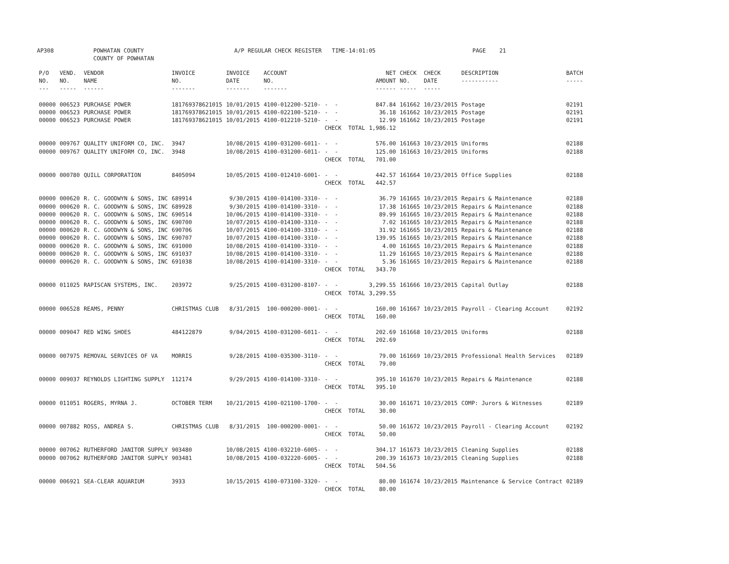AP308 POWHATAN COUNTY COUNTY OF POWHATAN A/P REGULAR CHECK REGISTER TIME-14:01:05 PAGE 21
| P/O NO. --- | VEND. NO. ----- | VENDOR NAME ------ | INVOICE NO. ------- | INVOICE DATE ------- | ACCOUNT NO. ------- | | NET AMOUNT ------ | CHECK NO. ----- | CHECK DATE ----- | DESCRIPTION ----------- | BATCH ----- |
| --- | --- | --- | --- | --- | --- | --- | --- | --- | --- | --- | --- |
| 00000 | 006523 | PURCHASE POWER | 181769378621015 | 10/01/2015 | 4100-012200-5210- | - - | 847.84 | 161662 | 10/23/2015 | Postage | 02191 |
| 00000 | 006523 | PURCHASE POWER | 181769378621015 | 10/01/2015 | 4100-022100-5210- | - - | 36.18 | 161662 | 10/23/2015 | Postage | 02191 |
| 00000 | 006523 | PURCHASE POWER | 181769378621015 | 10/01/2015 | 4100-012210-5210- | - - | 12.99 | 161662 | 10/23/2015 | Postage | 02191 |
| | | | | | | CHECK TOTAL | 1,986.12 | | | | |
| 00000 | 009767 | QUALITY UNIFORM CO, INC. | 3947 | 10/08/2015 | 4100-031200-6011- | - - | 576.00 | 161663 | 10/23/2015 | Uniforms | 02188 |
| 00000 | 009767 | QUALITY UNIFORM CO, INC. | 3948 | 10/08/2015 | 4100-031200-6011- | - - | 125.00 | 161663 | 10/23/2015 | Uniforms | 02188 |
| | | | | | | CHECK TOTAL | 701.00 | | | | |
| 00000 | 000780 | QUILL CORPORATION | 8405094 | 10/05/2015 | 4100-012410-6001- | - - | 442.57 | 161664 | 10/23/2015 | Office Supplies | 02188 |
| | | | | | | CHECK TOTAL | 442.57 | | | | |
| 00000 | 000620 | R. C. GOODWYN & SONS, INC | 689914 | 9/30/2015 | 4100-014100-3310- | - - | 36.79 | 161665 | 10/23/2015 | Repairs & Maintenance | 02188 |
| 00000 | 000620 | R. C. GOODWYN & SONS, INC | 689928 | 9/30/2015 | 4100-014100-3310- | - - | 17.38 | 161665 | 10/23/2015 | Repairs & Maintenance | 02188 |
| 00000 | 000620 | R. C. GOODWYN & SONS, INC | 690514 | 10/06/2015 | 4100-014100-3310- | - - | 89.99 | 161665 | 10/23/2015 | Repairs & Maintenance | 02188 |
| 00000 | 000620 | R. C. GOODWYN & SONS, INC | 690700 | 10/07/2015 | 4100-014100-3310- | - - | 7.02 | 161665 | 10/23/2015 | Repairs & Maintenance | 02188 |
| 00000 | 000620 | R. C. GOODWYN & SONS, INC | 690706 | 10/07/2015 | 4100-014100-3310- | - - | 31.92 | 161665 | 10/23/2015 | Repairs & Maintenance | 02188 |
| 00000 | 000620 | R. C. GOODWYN & SONS, INC | 690707 | 10/07/2015 | 4100-014100-3310- | - - | 139.95 | 161665 | 10/23/2015 | Repairs & Maintenance | 02188 |
| 00000 | 000620 | R. C. GOODWYN & SONS, INC | 691000 | 10/08/2015 | 4100-014100-3310- | - - | 4.00 | 161665 | 10/23/2015 | Repairs & Maintenance | 02188 |
| 00000 | 000620 | R. C. GOODWYN & SONS, INC | 691037 | 10/08/2015 | 4100-014100-3310- | - - | 11.29 | 161665 | 10/23/2015 | Repairs & Maintenance | 02188 |
| 00000 | 000620 | R. C. GOODWYN & SONS, INC | 691038 | 10/08/2015 | 4100-014100-3310- | - - | 5.36 | 161665 | 10/23/2015 | Repairs & Maintenance | 02188 |
| | | | | | | CHECK TOTAL | 343.70 | | | | |
| 00000 | 011025 | RAPISCAN SYSTEMS, INC. | 203972 | 9/25/2015 | 4100-031200-8107- | - - | 3,299.55 | 161666 | 10/23/2015 | Capital Outlay | 02188 |
| | | | | | | CHECK TOTAL | 3,299.55 | | | | |
| 00000 | 006528 | REAMS, PENNY | CHRISTMAS CLUB | 8/31/2015 | 100-000200-0001- | - - | 160.00 | 161667 | 10/23/2015 | Payroll - Clearing Account | 02192 |
| | | | | | | CHECK TOTAL | 160.00 | | | | |
| 00000 | 009047 | RED WING SHOES | 484122879 | 9/04/2015 | 4100-031200-6011- | - - | 202.69 | 161668 | 10/23/2015 | Uniforms | 02188 |
| | | | | | | CHECK TOTAL | 202.69 | | | | |
| 00000 | 007975 | REMOVAL SERVICES OF VA | MORRIS | 9/28/2015 | 4100-035300-3110- | - - | 79.00 | 161669 | 10/23/2015 | Professional Health Services | 02189 |
| | | | | | | CHECK TOTAL | 79.00 | | | | |
| 00000 | 009037 | REYNOLDS LIGHTING SUPPLY | 112174 | 9/29/2015 | 4100-014100-3310- | - - | 395.10 | 161670 | 10/23/2015 | Repairs & Maintenance | 02188 |
| | | | | | | CHECK TOTAL | 395.10 | | | | |
| 00000 | 011051 | ROGERS, MYRNA J. | OCTOBER TERM | 10/21/2015 | 4100-021100-1700- | - - | 30.00 | 161671 | 10/23/2015 | COMP: Jurors & Witnesses | 02189 |
| | | | | | | CHECK TOTAL | 30.00 | | | | |
| 00000 | 007882 | ROSS, ANDREA S. | CHRISTMAS CLUB | 8/31/2015 | 100-000200-0001- | - - | 50.00 | 161672 | 10/23/2015 | Payroll - Clearing Account | 02192 |
| | | | | | | CHECK TOTAL | 50.00 | | | | |
| 00000 | 007062 | RUTHERFORD JANITOR SUPPLY | 903480 | 10/08/2015 | 4100-032210-6005- | - - | 304.17 | 161673 | 10/23/2015 | Cleaning Supplies | 02188 |
| 00000 | 007062 | RUTHERFORD JANITOR SUPPLY | 903481 | 10/08/2015 | 4100-032220-6005- | - - | 200.39 | 161673 | 10/23/2015 | Cleaning Supplies | 02188 |
| | | | | | | CHECK TOTAL | 504.56 | | | | |
| 00000 | 006921 | SEA-CLEAR AQUARIUM | 3933 | 10/15/2015 | 4100-073100-3320- | - - | 80.00 | 161674 | 10/23/2015 | Maintenance & Service Contract | 02189 |
| | | | | | | CHECK TOTAL | 80.00 | | | | |